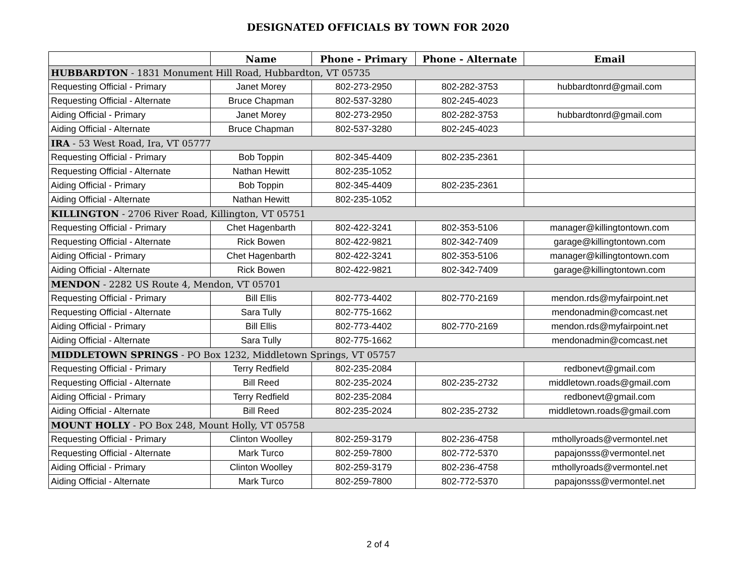DESIGNATED OFFICIALS BY TOWN FOR 2020
| | Name | Phone - Primary | Phone - Alternate | Email |
| --- | --- | --- | --- | --- |
| HUBBARDTON - 1831 Monument Hill Road, Hubbardton, VT 05735 | | | | |
| Requesting Official - Primary | Janet Morey | 802-273-2950 | 802-282-3753 | hubbardtonrd@gmail.com |
| Requesting Official - Alternate | Bruce Chapman | 802-537-3280 | 802-245-4023 | |
| Aiding Official - Primary | Janet Morey | 802-273-2950 | 802-282-3753 | hubbardtonrd@gmail.com |
| Aiding Official - Alternate | Bruce Chapman | 802-537-3280 | 802-245-4023 | |
| IRA - 53 West Road, Ira, VT 05777 | | | | |
| Requesting Official - Primary | Bob Toppin | 802-345-4409 | 802-235-2361 | |
| Requesting Official - Alternate | Nathan Hewitt | 802-235-1052 | | |
| Aiding Official - Primary | Bob Toppin | 802-345-4409 | 802-235-2361 | |
| Aiding Official - Alternate | Nathan Hewitt | 802-235-1052 | | |
| KILLINGTON - 2706 River Road, Killington, VT 05751 | | | | |
| Requesting Official - Primary | Chet Hagenbarth | 802-422-3241 | 802-353-5106 | manager@killingtontown.com |
| Requesting Official - Alternate | Rick Bowen | 802-422-9821 | 802-342-7409 | garage@killingtontown.com |
| Aiding Official - Primary | Chet Hagenbarth | 802-422-3241 | 802-353-5106 | manager@killingtontown.com |
| Aiding Official - Alternate | Rick Bowen | 802-422-9821 | 802-342-7409 | garage@killingtontown.com |
| MENDON - 2282 US Route 4, Mendon, VT 05701 | | | | |
| Requesting Official - Primary | Bill Ellis | 802-773-4402 | 802-770-2169 | mendon.rds@myfairpoint.net |
| Requesting Official - Alternate | Sara Tully | 802-775-1662 | | mendonadmin@comcast.net |
| Aiding Official - Primary | Bill Ellis | 802-773-4402 | 802-770-2169 | mendon.rds@myfairpoint.net |
| Aiding Official - Alternate | Sara Tully | 802-775-1662 | | mendonadmin@comcast.net |
| MIDDLETOWN SPRINGS - PO Box 1232, Middletown Springs, VT 05757 | | | | |
| Requesting Official - Primary | Terry Redfield | 802-235-2084 | | redbonevt@gmail.com |
| Requesting Official - Alternate | Bill Reed | 802-235-2024 | 802-235-2732 | middletown.roads@gmail.com |
| Aiding Official - Primary | Terry Redfield | 802-235-2084 | | redbonevt@gmail.com |
| Aiding Official - Alternate | Bill Reed | 802-235-2024 | 802-235-2732 | middletown.roads@gmail.com |
| MOUNT HOLLY - PO Box 248, Mount Holly, VT 05758 | | | | |
| Requesting Official - Primary | Clinton Woolley | 802-259-3179 | 802-236-4758 | mthollyroads@vermontel.net |
| Requesting Official - Alternate | Mark Turco | 802-259-7800 | 802-772-5370 | papajonsss@vermontel.net |
| Aiding Official - Primary | Clinton Woolley | 802-259-3179 | 802-236-4758 | mthollyroads@vermontel.net |
| Aiding Official - Alternate | Mark Turco | 802-259-7800 | 802-772-5370 | papajonsss@vermontel.net |
2 of 4